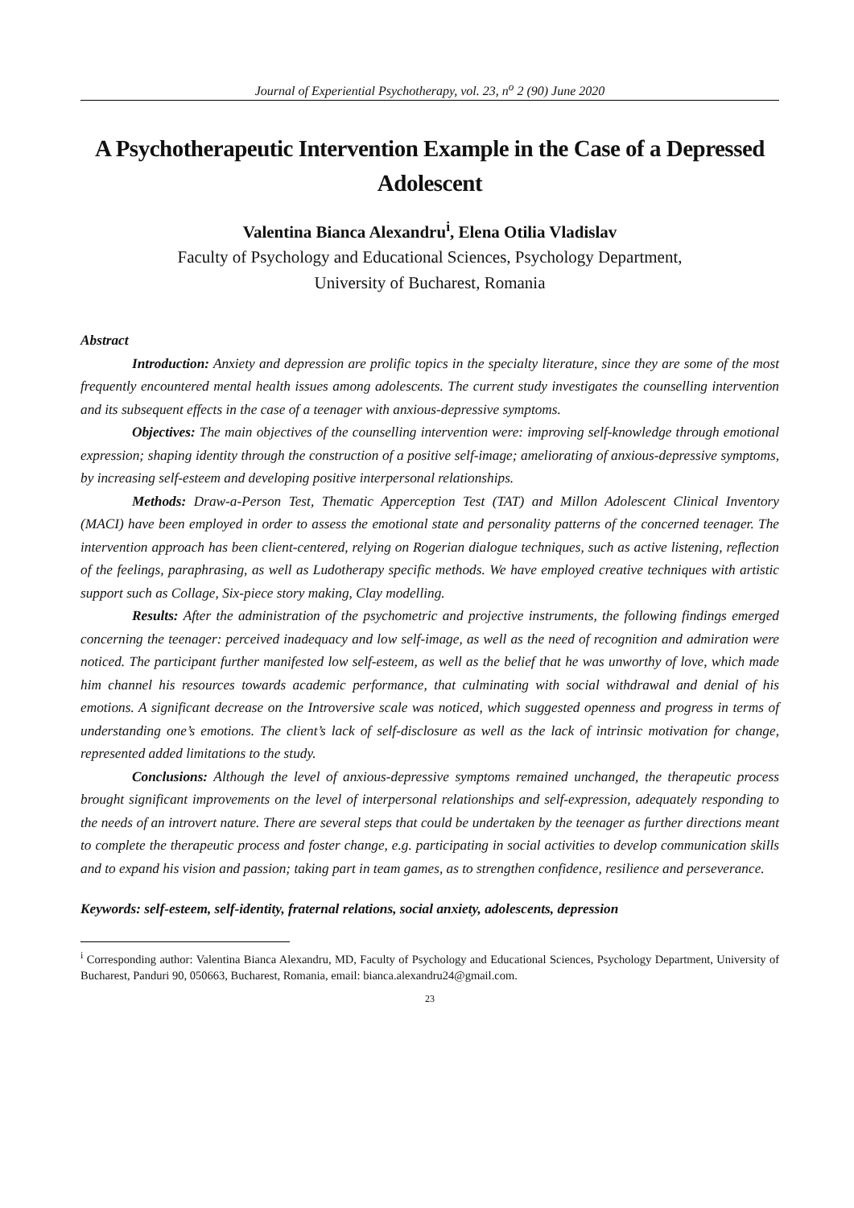Journal of Experiential Psychotherapy, vol. 23, n<sup>o</sup> 2 (90) June 2020
A Psychotherapeutic Intervention Example in the Case of a Depressed Adolescent
Valentina Bianca Alexandru<sup>i</sup>, Elena Otilia Vladislav
Faculty of Psychology and Educational Sciences, Psychology Department,
University of Bucharest, Romania
Abstract
Introduction: Anxiety and depression are prolific topics in the specialty literature, since they are some of the most frequently encountered mental health issues among adolescents. The current study investigates the counselling intervention and its subsequent effects in the case of a teenager with anxious-depressive symptoms.
Objectives: The main objectives of the counselling intervention were: improving self-knowledge through emotional expression; shaping identity through the construction of a positive self-image; ameliorating of anxious-depressive symptoms, by increasing self-esteem and developing positive interpersonal relationships.
Methods: Draw-a-Person Test, Thematic Apperception Test (TAT) and Millon Adolescent Clinical Inventory (MACI) have been employed in order to assess the emotional state and personality patterns of the concerned teenager. The intervention approach has been client-centered, relying on Rogerian dialogue techniques, such as active listening, reflection of the feelings, paraphrasing, as well as Ludotherapy specific methods. We have employed creative techniques with artistic support such as Collage, Six-piece story making, Clay modelling.
Results: After the administration of the psychometric and projective instruments, the following findings emerged concerning the teenager: perceived inadequacy and low self-image, as well as the need of recognition and admiration were noticed. The participant further manifested low self-esteem, as well as the belief that he was unworthy of love, which made him channel his resources towards academic performance, that culminating with social withdrawal and denial of his emotions. A significant decrease on the Introversive scale was noticed, which suggested openness and progress in terms of understanding one’s emotions. The client’s lack of self-disclosure as well as the lack of intrinsic motivation for change, represented added limitations to the study.
Conclusions: Although the level of anxious-depressive symptoms remained unchanged, the therapeutic process brought significant improvements on the level of interpersonal relationships and self-expression, adequately responding to the needs of an introvert nature. There are several steps that could be undertaken by the teenager as further directions meant to complete the therapeutic process and foster change, e.g. participating in social activities to develop communication skills and to expand his vision and passion; taking part in team games, as to strengthen confidence, resilience and perseverance.
Keywords: self-esteem, self-identity, fraternal relations, social anxiety, adolescents, depression
<sup>i</sup> Corresponding author: Valentina Bianca Alexandru, MD, Faculty of Psychology and Educational Sciences, Psychology Department, University of Bucharest, Panduri 90, 050663, Bucharest, Romania, email: bianca.alexandru24@gmail.com.
23